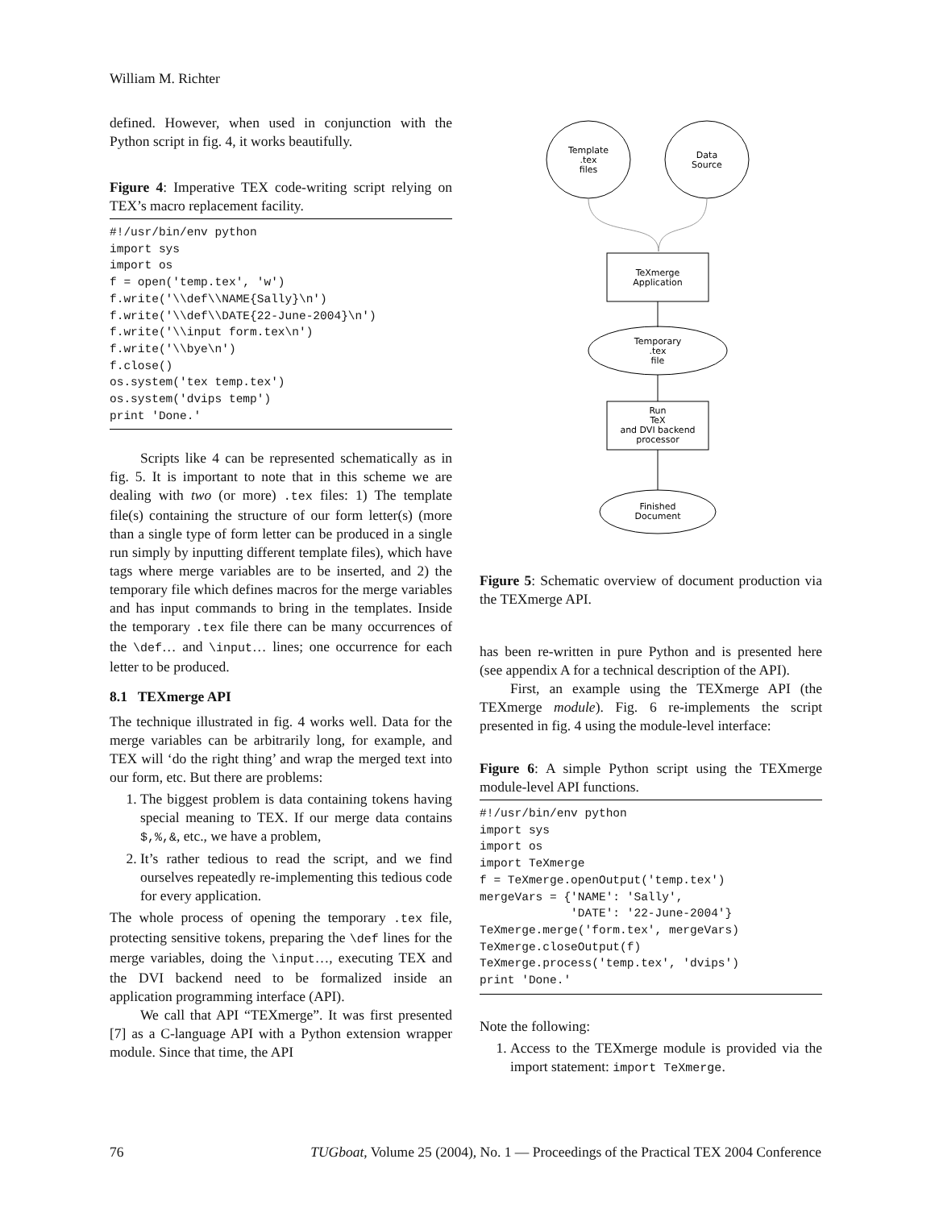William M. Richter
defined. However, when used in conjunction with the Python script in fig. 4, it works beautifully.
Figure 4: Imperative TEX code-writing script relying on TEX’s macro replacement facility.
#!/usr/bin/env python
import sys
import os
f = open('temp.tex', 'w')
f.write('\\def\\NAME{Sally}\n')
f.write('\\def\\DATE{22-June-2004}\n')
f.write('\\input form.tex\n')
f.write('\\bye\n')
f.close()
os.system('tex temp.tex')
os.system('dvips temp')
print 'Done.'
Scripts like 4 can be represented schematically as in fig. 5. It is important to note that in this scheme we are dealing with two (or more) .tex files: 1) The template file(s) containing the structure of our form letter(s) (more than a single type of form letter can be produced in a single run simply by inputting different template files), which have tags where merge variables are to be inserted, and 2) the temporary file which defines macros for the merge variables and has input commands to bring in the templates. Inside the temporary .tex file there can be many occurrences of the \def… and \input… lines; one occurrence for each letter to be produced.
8.1 TEXmerge API
The technique illustrated in fig. 4 works well. Data for the merge variables can be arbitrarily long, for example, and TEX will ‘do the right thing’ and wrap the merged text into our form, etc. But there are problems:
1. The biggest problem is data containing tokens having special meaning to TEX. If our merge data contains $,%,&, etc., we have a problem,
2. It’s rather tedious to read the script, and we find ourselves repeatedly re-implementing this tedious code for every application.
The whole process of opening the temporary .tex file, protecting sensitive tokens, preparing the \def lines for the merge variables, doing the \input…, executing TEX and the DVI backend need to be formalized inside an application programming interface (API).
We call that API “TEXmerge”. It was first presented [7] as a C-language API with a Python extension wrapper module. Since that time, the API
Template
.tex
files
Data
Source
TeXmerge
Application
Temporary
.tex
file
Run
TeX
and DVI backend
processor
Finished
Document
Figure 5: Schematic overview of document production via the TEXmerge API.
has been re-written in pure Python and is presented here (see appendix A for a technical description of the API).
First, an example using the TEXmerge API (the TEXmerge module). Fig. 6 re-implements the script presented in fig. 4 using the module-level interface:
Figure 6: A simple Python script using the TEXmerge module-level API functions.
#!/usr/bin/env python
import sys
import os
import TeXmerge
f = TeXmerge.openOutput('temp.tex')
mergeVars = {'NAME': 'Sally',
             'DATE': '22-June-2004'}
TeXmerge.merge('form.tex', mergeVars)
TeXmerge.closeOutput(f)
TeXmerge.process('temp.tex', 'dvips')
print 'Done.'
Note the following:
1. Access to the TEXmerge module is provided via the import statement: import TeXmerge.
76 TUGboat, Volume 25 (2004), No. 1 — Proceedings of the Practical TEX 2004 Conference